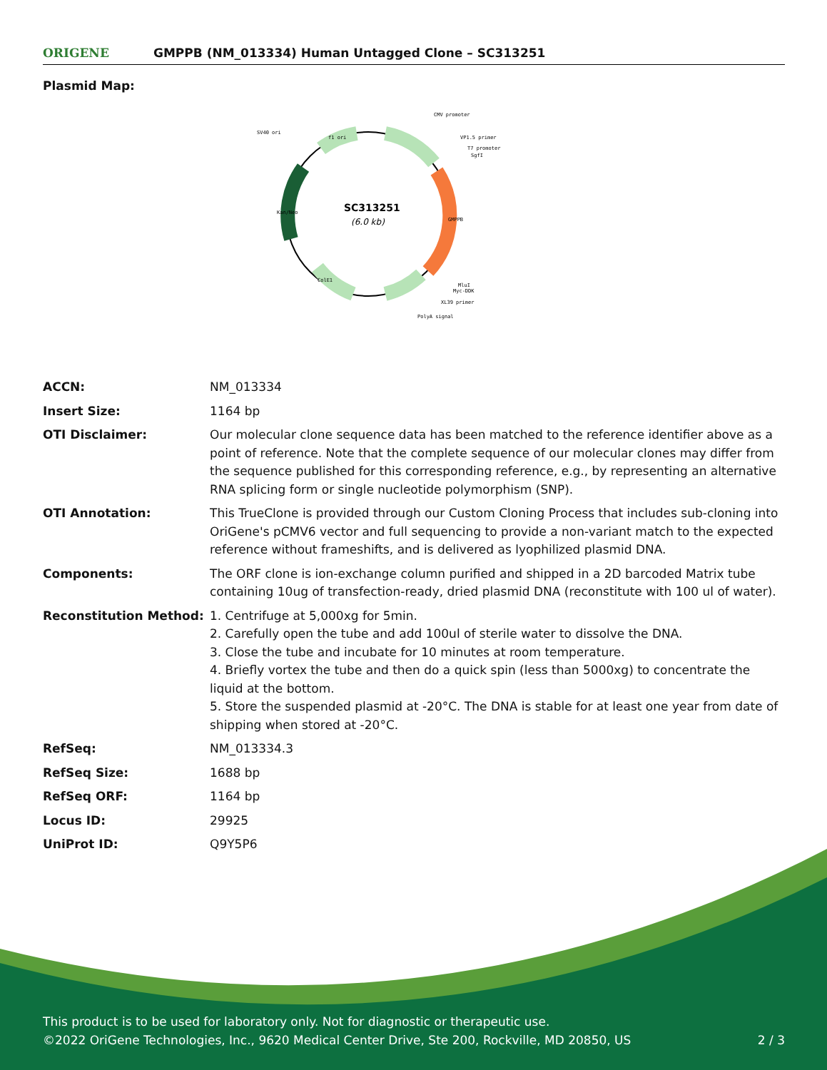ORIGENE
GMPPB (NM_013334) Human Untagged Clone – SC313251
Plasmid Map:
SC313251
(6.0 kb)
CMV promoter
VP1.5 primer
T7 promoter
SgfI
SV40 ori
MluI
Myc-DDK
XL39 primer
PolyA signal
f1 ori
ColE1
Kan/Neo
GMPPB
| ACCN: | NM_013334 |
| Insert Size: | 1164 bp |
| OTI Disclaimer: | Our molecular clone sequence data has been matched to the reference identifier above as a point of reference. Note that the complete sequence of our molecular clones may differ from the sequence published for this corresponding reference, e.g., by representing an alternative RNA splicing form or single nucleotide polymorphism (SNP). |
| OTI Annotation: | This TrueClone is provided through our Custom Cloning Process that includes sub-cloning into OriGene's pCMV6 vector and full sequencing to provide a non-variant match to the expected reference without frameshifts, and is delivered as lyophilized plasmid DNA. |
| Components: | The ORF clone is ion-exchange column purified and shipped in a 2D barcoded Matrix tube containing 10ug of transfection-ready, dried plasmid DNA (reconstitute with 100 ul of water). |
| Reconstitution Method: | 1. Centrifuge at 5,000xg for 5min. 2. Carefully open the tube and add 100ul of sterile water to dissolve the DNA. 3. Close the tube and incubate for 10 minutes at room temperature. 4. Briefly vortex the tube and then do a quick spin (less than 5000xg) to concentrate the liquid at the bottom. 5. Store the suspended plasmid at -20°C. The DNA is stable for at least one year from date of shipping when stored at -20°C. |
| RefSeq: | NM_013334.3 |
| RefSeq Size: | 1688 bp |
| RefSeq ORF: | 1164 bp |
| Locus ID: | 29925 |
| UniProt ID: | Q9Y5P6 |
This product is to be used for laboratory only. Not for diagnostic or therapeutic use.
©2022 OriGene Technologies, Inc., 9620 Medical Center Drive, Ste 200, Rockville, MD 20850, US 2 / 3